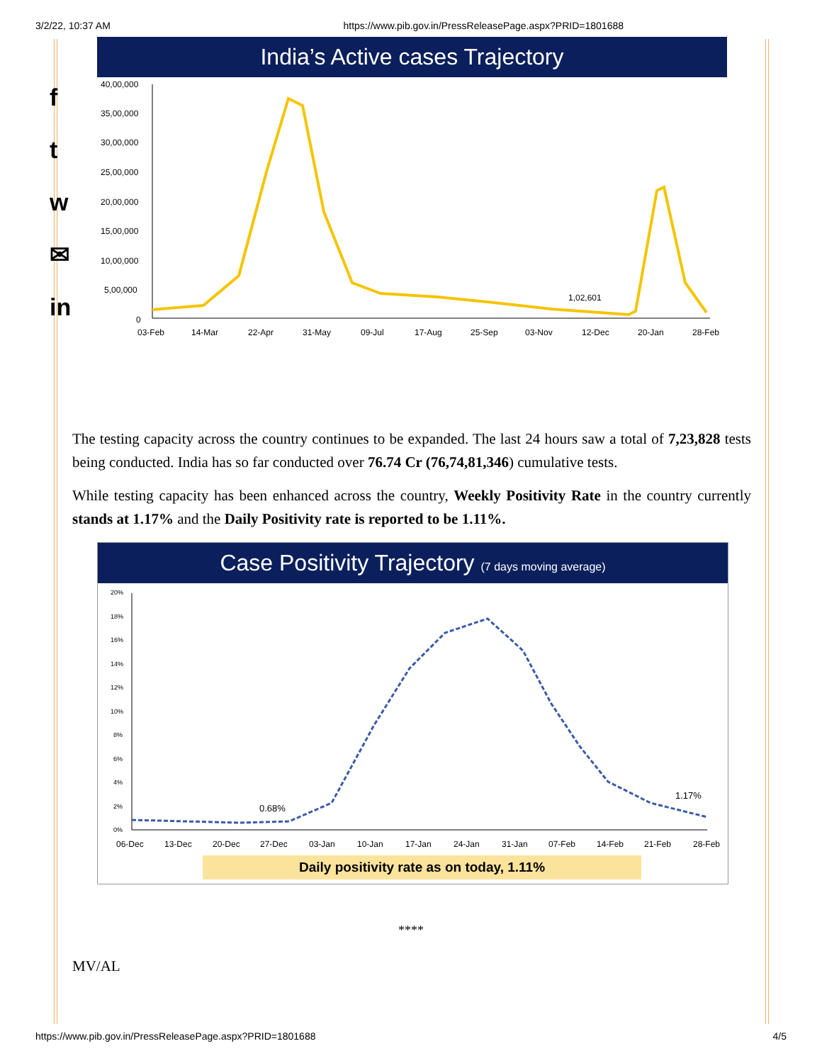3/2/22, 10:37 AM https://www.pib.gov.in/PressReleasePage.aspx?PRID=1801688
f
t
w
✉
in
India’s Active cases Trajectory
40,00,000
35,00,000
30,00,000
25,00,000
20,00,000
15,00,000
10,00,000
5,00,000
0
1,02,601
03-Feb
14-Mar
22-Apr
31-May
09-Jul
17-Aug
25-Sep
03-Nov
12-Dec
20-Jan
28-Feb
The testing capacity across the country continues to be expanded. The last 24 hours saw a total of 7,23,828 tests being conducted. India has so far conducted over 76.74 Cr (76,74,81,346) cumulative tests.
While testing capacity has been enhanced across the country, Weekly Positivity Rate in the country currently stands at 1.17% and the Daily Positivity rate is reported to be 1.11%.
Case Positivity Trajectory (7 days moving average)
20%
18%
16%
14%
12%
10%
8%
6%
4%
2%
0%
0.68%
1.17%
06-Dec
13-Dec
20-Dec
27-Dec
03-Jan
10-Jan
17-Jan
24-Jan
31-Jan
07-Feb
14-Feb
21-Feb
28-Feb
Daily positivity rate as on today, 1.11%
****
MV/AL
https://www.pib.gov.in/PressReleasePage.aspx?PRID=1801688 4/5